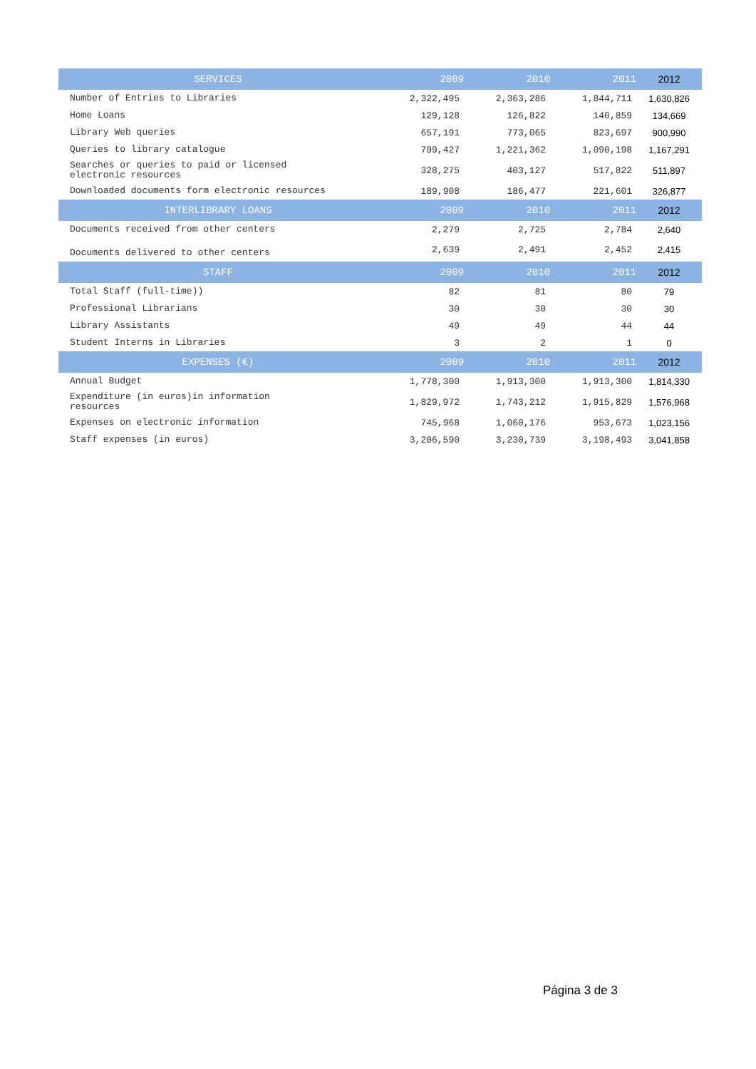| SERVICES | 2009 | 2010 | 2011 | 2012 |
| --- | --- | --- | --- | --- |
| Number of Entries to Libraries | 2,322,495 | 2,363,286 | 1,844,711 | 1,630,826 |
| Home Loans | 129,128 | 126,822 | 140,859 | 134,669 |
| Library Web queries | 657,191 | 773,065 | 823,697 | 900,990 |
| Queries to library catalogue | 799,427 | 1,221,362 | 1,090,198 | 1,167,291 |
| Searches or queries to paid or licensed electronic resources | 328,275 | 403,127 | 517,822 | 511,897 |
| Downloaded documents form electronic resources | 189,908 | 186,477 | 221,601 | 326,877 |
| INTERLIBRARY LOANS | 2009 | 2010 | 2011 | 2012 |
| Documents received from other centers | 2,279 | 2,725 | 2,784 | 2,640 |
| Documents delivered to other centers | 2,639 | 2,491 | 2,452 | 2,415 |
| STAFF | 2009 | 2010 | 2011 | 2012 |
| Total Staff (full-time)) | 82 | 81 | 80 | 79 |
| Professional Librarians | 30 | 30 | 30 | 30 |
| Library Assistants | 49 | 49 | 44 | 44 |
| Student Interns in Libraries | 3 | 2 | 1 | 0 |
| EXPENSES (€) | 2009 | 2010 | 2011 | 2012 |
| Annual Budget | 1,778,300 | 1,913,300 | 1,913,300 | 1,814,330 |
| Expenditure (in euros)in information resources | 1,829,972 | 1,743,212 | 1,915,829 | 1,576,968 |
| Expenses on electronic information | 745,968 | 1,060,176 | 953,673 | 1,023,156 |
| Staff expenses (in euros) | 3,206,590 | 3,230,739 | 3,198,493 | 3,041,858 |
Página 3 de 3